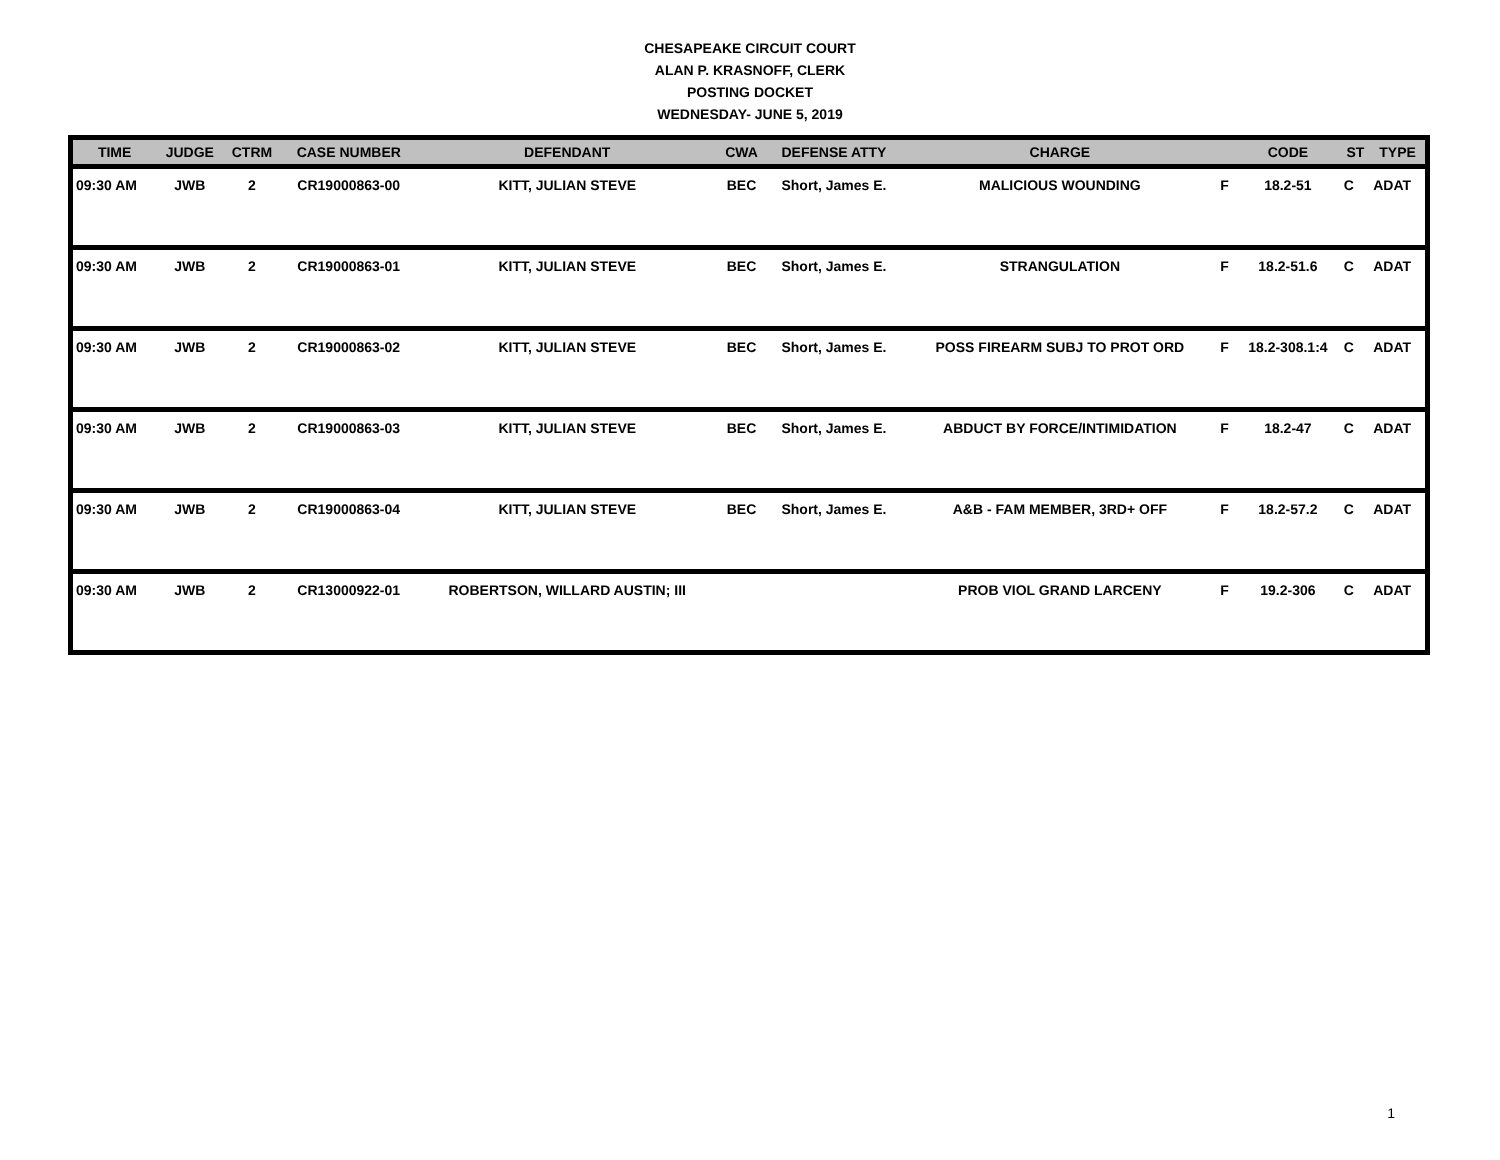CHESAPEAKE CIRCUIT COURT
ALAN P. KRASNOFF, CLERK
POSTING DOCKET
WEDNESDAY- JUNE 5, 2019
| TIME | JUDGE | CTRM | CASE NUMBER | DEFENDANT | CWA | DEFENSE ATTY | CHARGE | | CODE | ST | TYPE |
| --- | --- | --- | --- | --- | --- | --- | --- | --- | --- | --- | --- |
| 09:30 AM | JWB | 2 | CR19000863-00 | KITT, JULIAN STEVE | BEC | Short, James E. | MALICIOUS WOUNDING | F | 18.2-51 | C | ADAT |
| 09:30 AM | JWB | 2 | CR19000863-01 | KITT, JULIAN STEVE | BEC | Short, James E. | STRANGULATION | F | 18.2-51.6 | C | ADAT |
| 09:30 AM | JWB | 2 | CR19000863-02 | KITT, JULIAN STEVE | BEC | Short, James E. | POSS FIREARM SUBJ TO PROT ORD | F | 18.2-308.1:4 | C | ADAT |
| 09:30 AM | JWB | 2 | CR19000863-03 | KITT, JULIAN STEVE | BEC | Short, James E. | ABDUCT BY FORCE/INTIMIDATION | F | 18.2-47 | C | ADAT |
| 09:30 AM | JWB | 2 | CR19000863-04 | KITT, JULIAN STEVE | BEC | Short, James E. | A&B - FAM MEMBER, 3RD+ OFF | F | 18.2-57.2 | C | ADAT |
| 09:30 AM | JWB | 2 | CR13000922-01 | ROBERTSON, WILLARD AUSTIN; III | | | PROB VIOL GRAND LARCENY | F | 19.2-306 | C | ADAT |
1